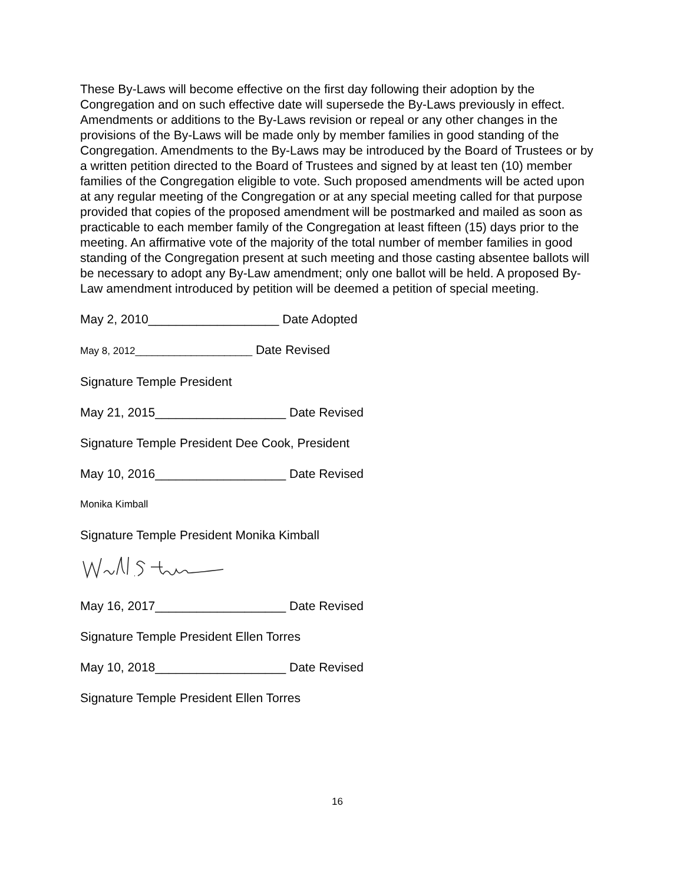These By-Laws will become effective on the first day following their adoption by the Congregation and on such effective date will supersede the By-Laws previously in effect. Amendments or additions to the By-Laws revision or repeal or any other changes in the provisions of the By-Laws will be made only by member families in good standing of the Congregation. Amendments to the By-Laws may be introduced by the Board of Trustees or by a written petition directed to the Board of Trustees and signed by at least ten (10) member families of the Congregation eligible to vote. Such proposed amendments will be acted upon at any regular meeting of the Congregation or at any special meeting called for that purpose provided that copies of the proposed amendment will be postmarked and mailed as soon as practicable to each member family of the Congregation at least fifteen (15) days prior to the meeting. An affirmative vote of the majority of the total number of member families in good standing of the Congregation present at such meeting and those casting absentee ballots will be necessary to adopt any By-Law amendment; only one ballot will be held. A proposed By-Law amendment introduced by petition will be deemed a petition of special meeting.
May 2, 2010___________________ Date Adopted
May 8, 2012_____________________ Date Revised
Signature Temple President
May 21, 2015___________________ Date Revised
Signature Temple President Dee Cook, President
May 10, 2016___________________ Date Revised
Monika Kimball
Signature Temple President Monika Kimball
May 16, 2017___________________ Date Revised
Signature Temple President Ellen Torres
May 10, 2018___________________ Date Revised
Signature Temple President Ellen Torres
16